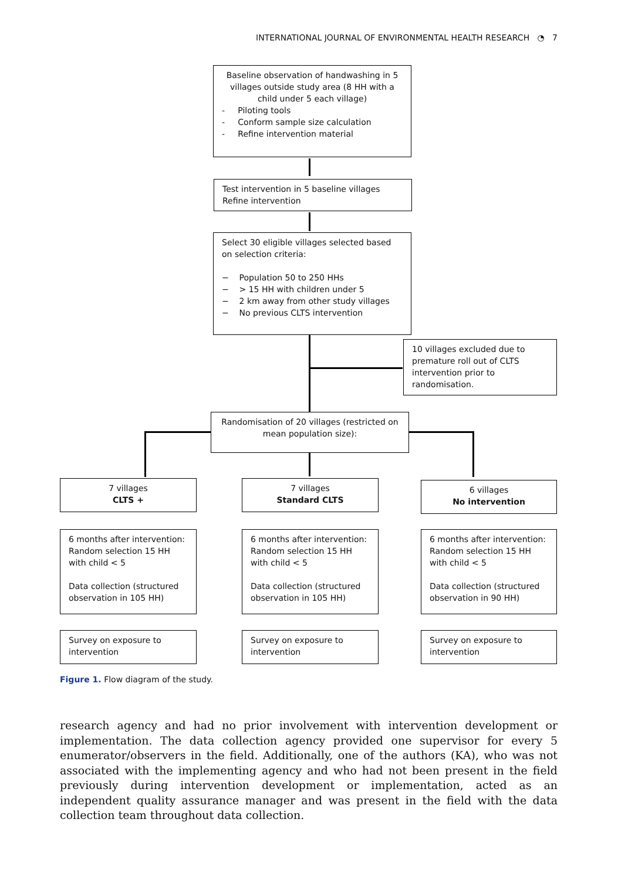INTERNATIONAL JOURNAL OF ENVIRONMENTAL HEALTH RESEARCH ◔ 7
Baseline observation of handwashing in 5 villages outside study area (8 HH with a child under 5 each village)
- Piloting tools
- Conform sample size calculation
- Refine intervention material
Test intervention in 5 baseline villages
Refine intervention
Select 30 eligible villages selected based on selection criteria:
− Population 50 to 250 HHs
− > 15 HH with children under 5
− 2 km away from other study villages
− No previous CLTS intervention
10 villages excluded due to premature roll out of CLTS intervention prior to randomisation.
Randomisation of 20 villages (restricted on mean population size):
7 villages
CLTS +
7 villages
Standard CLTS
6 villages
No intervention
6 months after intervention: Random selection 15 HH with child < 5
Data collection (structured observation in 105 HH)
6 months after intervention: Random selection 15 HH with child < 5
Data collection (structured observation in 105 HH)
6 months after intervention: Random selection 15 HH with child < 5
Data collection (structured observation in 90 HH)
Survey on exposure to intervention
Survey on exposure to intervention
Survey on exposure to intervention
Figure 1. Flow diagram of the study.
research agency and had no prior involvement with intervention development or implementation. The data collection agency provided one supervisor for every 5 enumerator/observers in the field. Additionally, one of the authors (KA), who was not associated with the implementing agency and who had not been present in the field previously during intervention development or implementation, acted as an independent quality assurance manager and was present in the field with the data collection team throughout data collection.